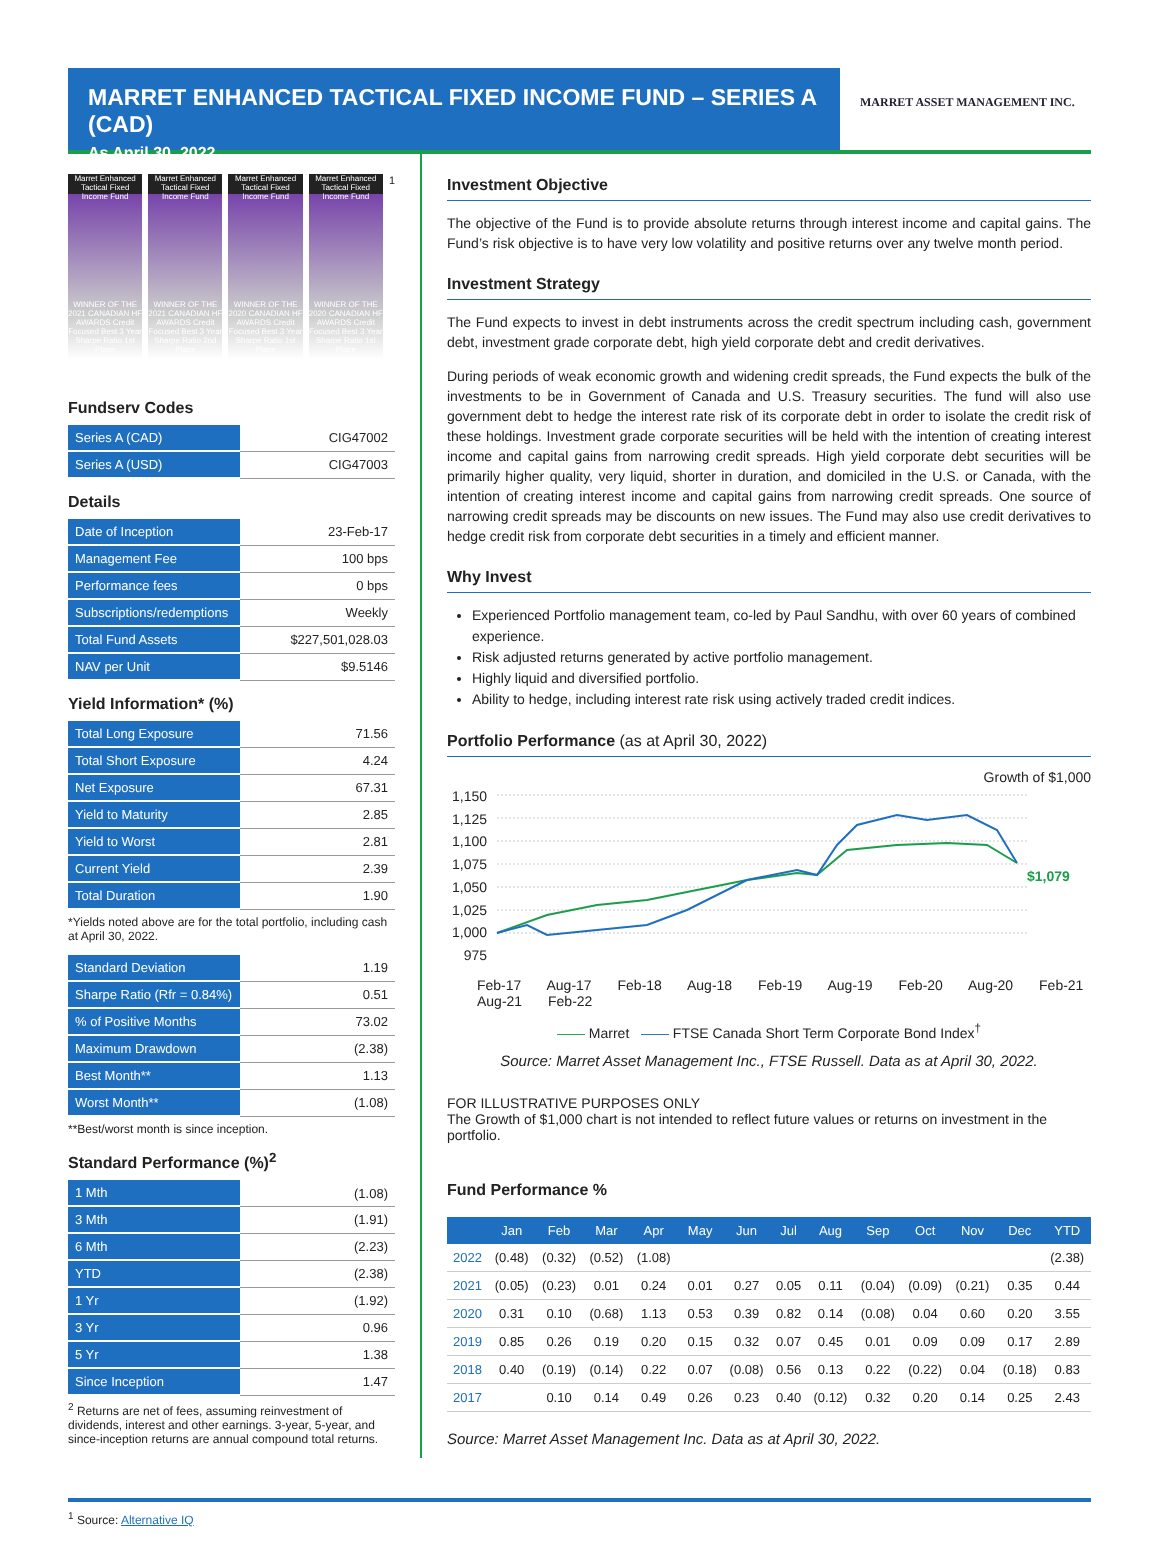MARRET ENHANCED TACTICAL FIXED INCOME FUND – SERIES A (CAD)
As April 30, 2022
MARRET ASSET MANAGEMENT INC.
Marret Enhanced Tactical Fixed Income Fund
WINNER OF THE 2021 CANADIAN HF AWARDS Credit Focused Best 3 Year Sharpe Ratio 1st Place
Marret Enhanced Tactical Fixed Income Fund
WINNER OF THE 2021 CANADIAN HF AWARDS Credit Focused Best 3 Year Sharpe Ratio 2nd Place
Marret Enhanced Tactical Fixed Income Fund
WINNER OF THE 2020 CANADIAN HF AWARDS Credit Focused Best 3 Year Sharpe Ratio 1st Place
Marret Enhanced Tactical Fixed Income Fund
WINNER OF THE 2020 CANADIAN HF AWARDS Credit Focused Best 3 Year Sharpe Ratio 1st Place
<sup>1</sup>
Fundserv Codes
| Series A (CAD) | CIG47002 |
| Series A (USD) | CIG47003 |
Details
| Date of Inception | 23-Feb-17 |
| Management Fee | 100 bps |
| Performance fees | 0 bps |
| Subscriptions/redemptions | Weekly |
| Total Fund Assets | $227,501,028.03 |
| NAV per Unit | $9.5146 |
Yield Information* (%)
| Total Long Exposure | 71.56 |
| Total Short Exposure | 4.24 |
| Net Exposure | 67.31 |
| Yield to Maturity | 2.85 |
| Yield to Worst | 2.81 |
| Current Yield | 2.39 |
| Total Duration | 1.90 |
*Yields noted above are for the total portfolio, including cash at April 30, 2022.
| Standard Deviation | 1.19 |
| Sharpe Ratio (Rfr = 0.84%) | 0.51 |
| % of Positive Months | 73.02 |
| Maximum Drawdown | (2.38) |
| Best Month** | 1.13 |
| Worst Month** | (1.08) |
**Best/worst month is since inception.
Standard Performance (%)<sup>2</sup>
| 1 Mth | (1.08) |
| 3 Mth | (1.91) |
| 6 Mth | (2.23) |
| YTD | (2.38) |
| 1 Yr | (1.92) |
| 3 Yr | 0.96 |
| 5 Yr | 1.38 |
| Since Inception | 1.47 |
<sup>2</sup> Returns are net of fees, assuming reinvestment of dividends, interest and other earnings. 3-year, 5-year, and since-inception returns are annual compound total returns.
Investment Objective
The objective of the Fund is to provide absolute returns through interest income and capital gains. The Fund’s risk objective is to have very low volatility and positive returns over any twelve month period.
Investment Strategy
The Fund expects to invest in debt instruments across the credit spectrum including cash, government debt, investment grade corporate debt, high yield corporate debt and credit derivatives.
During periods of weak economic growth and widening credit spreads, the Fund expects the bulk of the investments to be in Government of Canada and U.S. Treasury securities. The fund will also use government debt to hedge the interest rate risk of its corporate debt in order to isolate the credit risk of these holdings. Investment grade corporate securities will be held with the intention of creating interest income and capital gains from narrowing credit spreads. High yield corporate debt securities will be primarily higher quality, very liquid, shorter in duration, and domiciled in the U.S. or Canada, with the intention of creating interest income and capital gains from narrowing credit spreads. One source of narrowing credit spreads may be discounts on new issues. The Fund may also use credit derivatives to hedge credit risk from corporate debt securities in a timely and efficient manner.
Why Invest
Experienced Portfolio management team, co-led by Paul Sandhu, with over 60 years of combined experience.
Risk adjusted returns generated by active portfolio management.
Highly liquid and diversified portfolio.
Ability to hedge, including interest rate risk using actively traded credit indices.
Portfolio Performance (as at April 30, 2022)
Growth of $1,000
1,150
1,125
1,100
1,075
1,050
1,025
1,000
975
$1,079
Feb-17 Aug-17 Feb-18 Aug-18 Feb-19 Aug-19 Feb-20 Aug-20 Feb-21 Aug-21 Feb-22
—— Marret —— FTSE Canada Short Term Corporate Bond Index<sup>†</sup>
Source: Marret Asset Management Inc., FTSE Russell. Data as at April 30, 2022.
FOR ILLUSTRATIVE PURPOSES ONLY
The Growth of $1,000 chart is not intended to reflect future values or returns on investment in the portfolio.
Fund Performance %
| | Jan | Feb | Mar | Apr | May | Jun | Jul | Aug | Sep | Oct | Nov | Dec | YTD |
| --- | --- | --- | --- | --- | --- | --- | --- | --- | --- | --- | --- | --- | --- |
| 2022 | (0.48) | (0.32) | (0.52) | (1.08) | | | | | | | | | (2.38) |
| 2021 | (0.05) | (0.23) | 0.01 | 0.24 | 0.01 | 0.27 | 0.05 | 0.11 | (0.04) | (0.09) | (0.21) | 0.35 | 0.44 |
| 2020 | 0.31 | 0.10 | (0.68) | 1.13 | 0.53 | 0.39 | 0.82 | 0.14 | (0.08) | 0.04 | 0.60 | 0.20 | 3.55 |
| 2019 | 0.85 | 0.26 | 0.19 | 0.20 | 0.15 | 0.32 | 0.07 | 0.45 | 0.01 | 0.09 | 0.09 | 0.17 | 2.89 |
| 2018 | 0.40 | (0.19) | (0.14) | 0.22 | 0.07 | (0.08) | 0.56 | 0.13 | 0.22 | (0.22) | 0.04 | (0.18) | 0.83 |
| 2017 | | 0.10 | 0.14 | 0.49 | 0.26 | 0.23 | 0.40 | (0.12) | 0.32 | 0.20 | 0.14 | 0.25 | 2.43 |
Source: Marret Asset Management Inc. Data as at April 30, 2022.
<sup>1</sup> Source: Alternative IQ